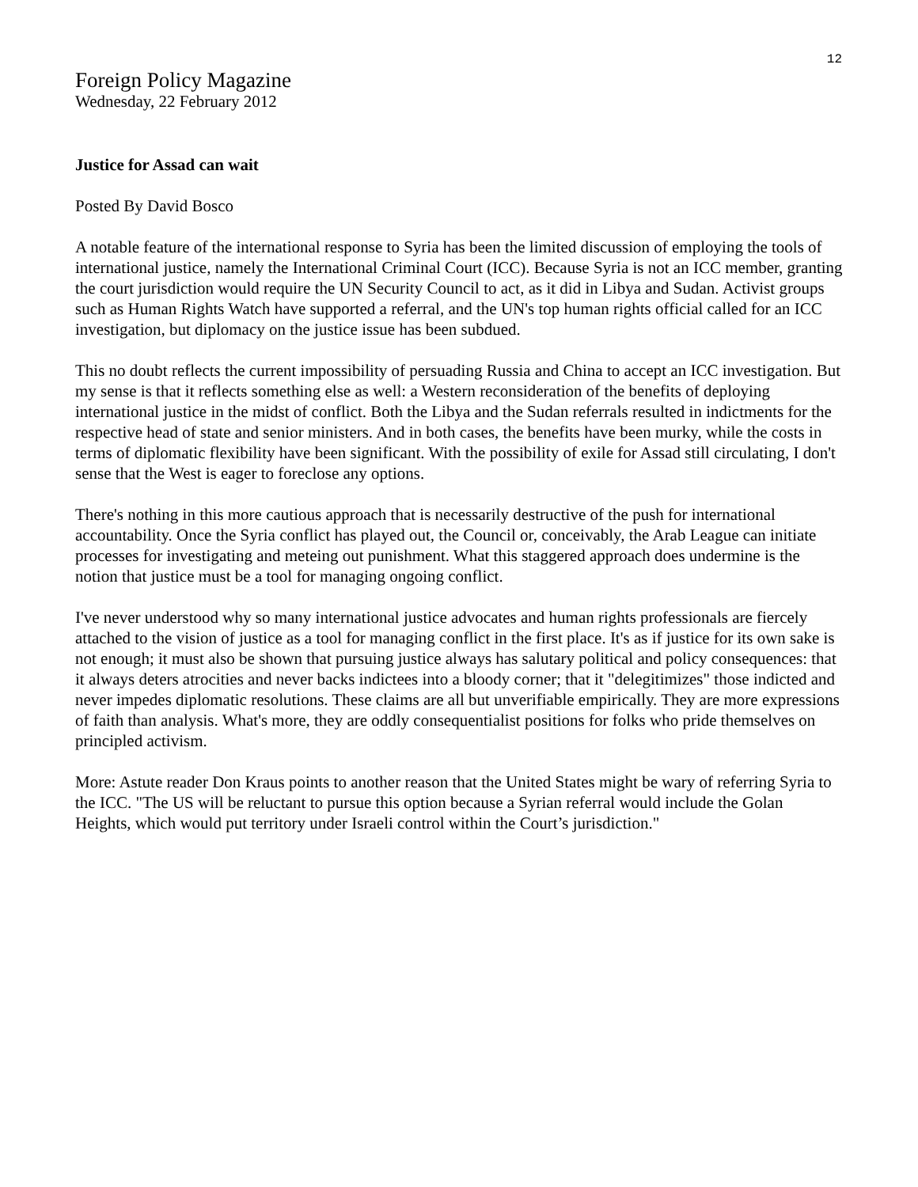12
Foreign Policy Magazine
Wednesday, 22 February 2012
Justice for Assad can wait
Posted By David Bosco
A notable feature of the international response to Syria has been the limited discussion of employing the tools of international justice, namely the International Criminal Court (ICC). Because Syria is not an ICC member, granting the court jurisdiction would require the UN Security Council to act, as it did in Libya and Sudan. Activist groups such as Human Rights Watch have supported a referral, and the UN's top human rights official called for an ICC investigation, but diplomacy on the justice issue has been subdued.
This no doubt reflects the current impossibility of persuading Russia and China to accept an ICC investigation. But my sense is that it reflects something else as well: a Western reconsideration of the benefits of deploying international justice in the midst of conflict. Both the Libya and the Sudan referrals resulted in indictments for the respective head of state and senior ministers. And in both cases, the benefits have been murky, while the costs in terms of diplomatic flexibility have been significant. With the possibility of exile for Assad still circulating, I don't sense that the West is eager to foreclose any options.
There's nothing in this more cautious approach that is necessarily destructive of the push for international accountability. Once the Syria conflict has played out, the Council or, conceivably, the Arab League can initiate processes for investigating and meteing out punishment. What this staggered approach does undermine is the notion that justice must be a tool for managing ongoing conflict.
I've never understood why so many international justice advocates and human rights professionals are fiercely attached to the vision of justice as a tool for managing conflict in the first place. It's as if justice for its own sake is not enough; it must also be shown that pursuing justice always has salutary political and policy consequences: that it always deters atrocities and never backs indictees into a bloody corner; that it "delegitimizes" those indicted and never impedes diplomatic resolutions. These claims are all but unverifiable empirically. They are more expressions of faith than analysis. What's more, they are oddly consequentialist positions for folks who pride themselves on principled activism.
More: Astute reader Don Kraus points to another reason that the United States might be wary of referring Syria to the ICC. "The US will be reluctant to pursue this option because a Syrian referral would include the Golan Heights, which would put territory under Israeli control within the Court’s jurisdiction."